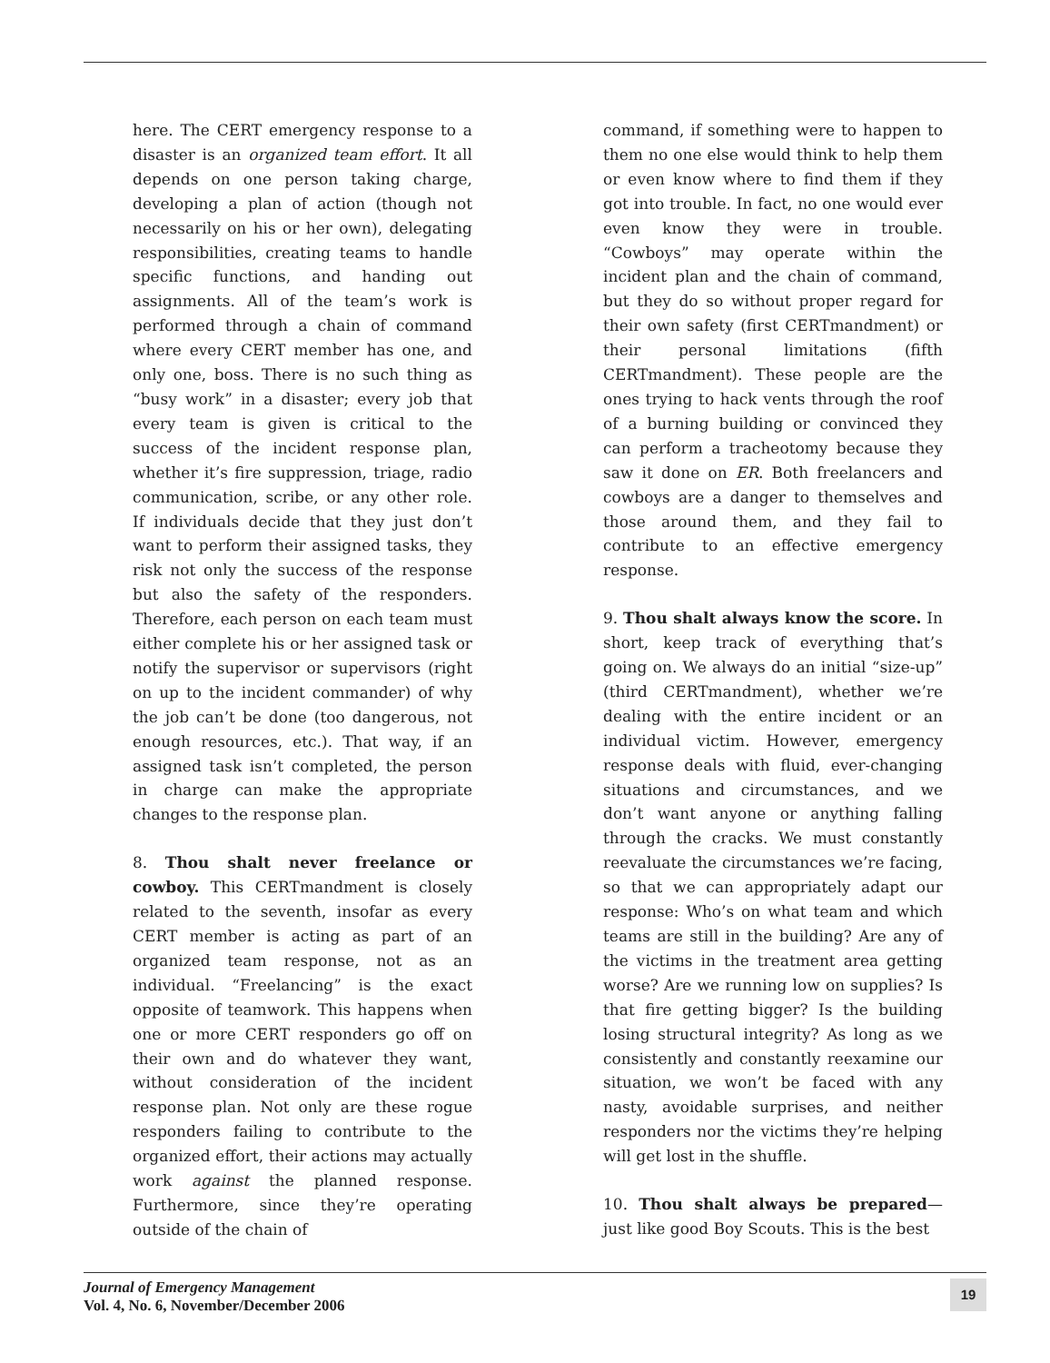here. The CERT emergency response to a disaster is an organized team effort. It all depends on one person taking charge, developing a plan of action (though not necessarily on his or her own), delegating responsibilities, creating teams to handle specific functions, and handing out assignments. All of the team’s work is performed through a chain of command where every CERT member has one, and only one, boss. There is no such thing as “busy work” in a disaster; every job that every team is given is critical to the success of the incident response plan, whether it’s fire suppression, triage, radio communication, scribe, or any other role. If individuals decide that they just don’t want to perform their assigned tasks, they risk not only the success of the response but also the safety of the responders. Therefore, each person on each team must either complete his or her assigned task or notify the supervisor or supervisors (right on up to the incident commander) of why the job can’t be done (too dangerous, not enough resources, etc.). That way, if an assigned task isn’t completed, the person in charge can make the appropriate changes to the response plan.
8. Thou shalt never freelance or cowboy. This CERTmandment is closely related to the seventh, insofar as every CERT member is acting as part of an organized team response, not as an individual. “Freelancing” is the exact opposite of teamwork. This happens when one or more CERT responders go off on their own and do whatever they want, without consideration of the incident response plan. Not only are these rogue responders failing to contribute to the organized effort, their actions may actually work against the planned response. Furthermore, since they’re operating outside of the chain of
command, if something were to happen to them no one else would think to help them or even know where to find them if they got into trouble. In fact, no one would ever even know they were in trouble. “Cowboys” may operate within the incident plan and the chain of command, but they do so without proper regard for their own safety (first CERTmandment) or their personal limitations (fifth CERTmandment). These people are the ones trying to hack vents through the roof of a burning building or convinced they can perform a tracheotomy because they saw it done on ER. Both freelancers and cowboys are a danger to themselves and those around them, and they fail to contribute to an effective emergency response.
9. Thou shalt always know the score. In short, keep track of everything that’s going on. We always do an initial “size-up” (third CERTmandment), whether we’re dealing with the entire incident or an individual victim. However, emergency response deals with fluid, ever-changing situations and circumstances, and we don’t want anyone or anything falling through the cracks. We must constantly reevaluate the circumstances we’re facing, so that we can appropriately adapt our response: Who’s on what team and which teams are still in the building? Are any of the victims in the treatment area getting worse? Are we running low on supplies? Is that fire getting bigger? Is the building losing structural integrity? As long as we consistently and constantly reexamine our situation, we won’t be faced with any nasty, avoidable surprises, and neither responders nor the victims they’re helping will get lost in the shuffle.
10. Thou shalt always be prepared— just like good Boy Scouts. This is the best
Journal of Emergency Management
Vol. 4, No. 6, November/December 2006
19